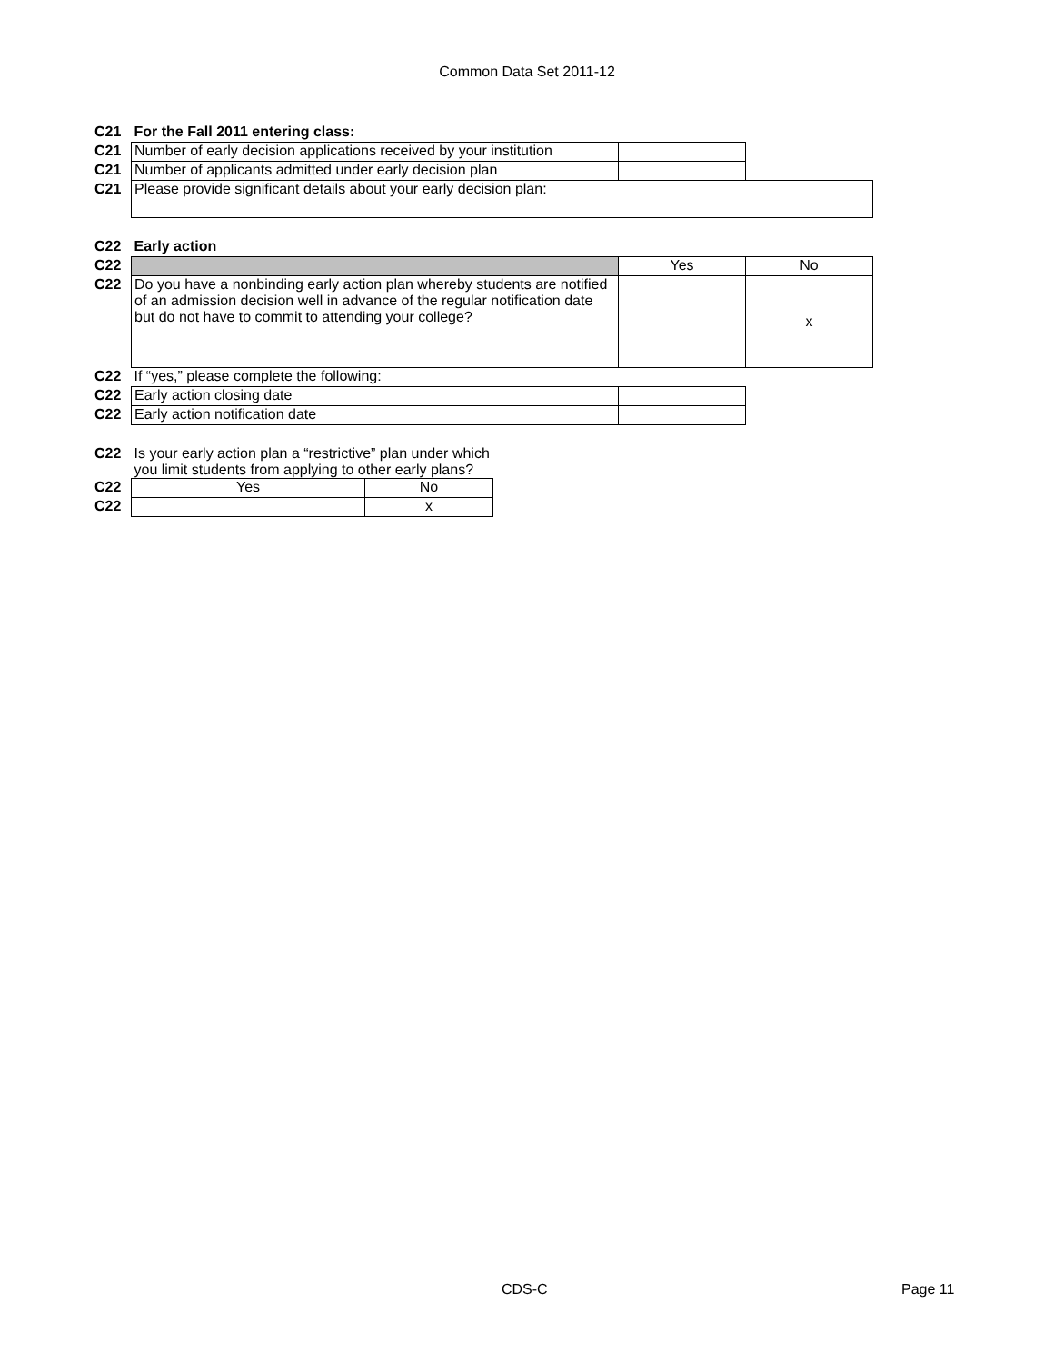Common Data Set 2011-12
| C21 | For the Fall 2011 entering class: | | |
| C21 | Number of early decision applications received by your institution | | |
| C21 | Number of applicants admitted under early decision plan | | |
| C21 | Please provide significant details about your early decision plan: | | |
| C22 | Early action | | |
| C22 | | Yes | No |
| C22 | Do you have a nonbinding early action plan whereby students are notified of an admission decision well in advance of the regular notification date but do not have to commit to attending your college? | | x |
| C22 | If “yes,” please complete the following: | | |
| C22 | Early action closing date | | |
| C22 | Early action notification date | | |
| C22 | Is your early action plan a “restrictive” plan under which you limit students from applying to other early plans? | |
| C22 | Yes | No |
| C22 | | x |
CDS-C Page 11